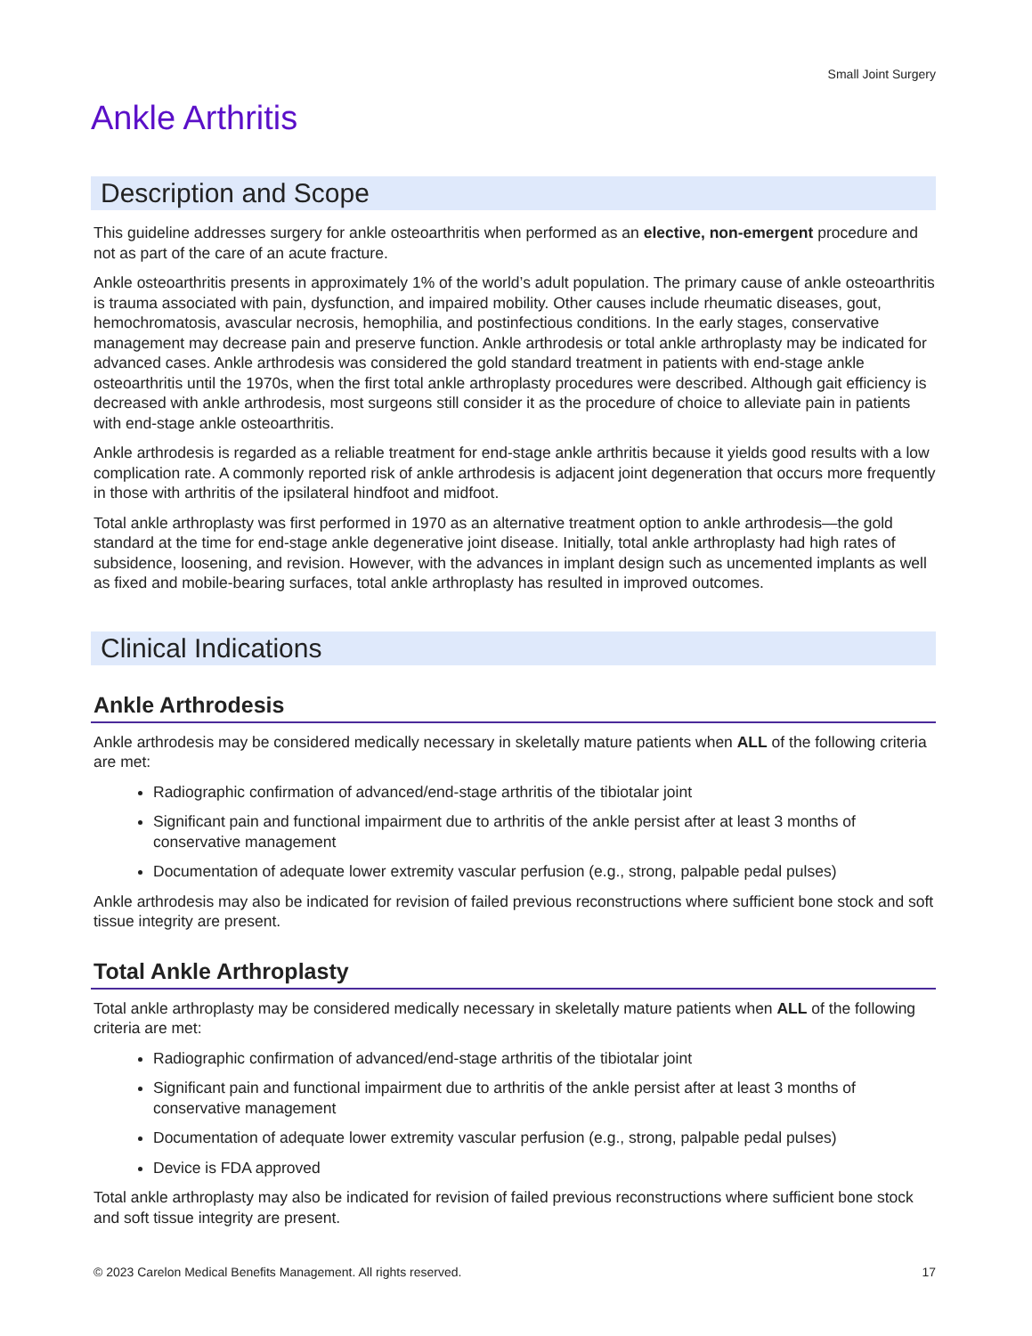Small Joint Surgery
Ankle Arthritis
Description and Scope
This guideline addresses surgery for ankle osteoarthritis when performed as an elective, non-emergent procedure and not as part of the care of an acute fracture.
Ankle osteoarthritis presents in approximately 1% of the world’s adult population. The primary cause of ankle osteoarthritis is trauma associated with pain, dysfunction, and impaired mobility. Other causes include rheumatic diseases, gout, hemochromatosis, avascular necrosis, hemophilia, and postinfectious conditions. In the early stages, conservative management may decrease pain and preserve function. Ankle arthrodesis or total ankle arthroplasty may be indicated for advanced cases. Ankle arthrodesis was considered the gold standard treatment in patients with end-stage ankle osteoarthritis until the 1970s, when the first total ankle arthroplasty procedures were described. Although gait efficiency is decreased with ankle arthrodesis, most surgeons still consider it as the procedure of choice to alleviate pain in patients with end-stage ankle osteoarthritis.
Ankle arthrodesis is regarded as a reliable treatment for end-stage ankle arthritis because it yields good results with a low complication rate. A commonly reported risk of ankle arthrodesis is adjacent joint degeneration that occurs more frequently in those with arthritis of the ipsilateral hindfoot and midfoot.
Total ankle arthroplasty was first performed in 1970 as an alternative treatment option to ankle arthrodesis—the gold standard at the time for end-stage ankle degenerative joint disease. Initially, total ankle arthroplasty had high rates of subsidence, loosening, and revision. However, with the advances in implant design such as uncemented implants as well as fixed and mobile-bearing surfaces, total ankle arthroplasty has resulted in improved outcomes.
Clinical Indications
Ankle Arthrodesis
Ankle arthrodesis may be considered medically necessary in skeletally mature patients when ALL of the following criteria are met:
Radiographic confirmation of advanced/end-stage arthritis of the tibiotalar joint
Significant pain and functional impairment due to arthritis of the ankle persist after at least 3 months of conservative management
Documentation of adequate lower extremity vascular perfusion (e.g., strong, palpable pedal pulses)
Ankle arthrodesis may also be indicated for revision of failed previous reconstructions where sufficient bone stock and soft tissue integrity are present.
Total Ankle Arthroplasty
Total ankle arthroplasty may be considered medically necessary in skeletally mature patients when ALL of the following criteria are met:
Radiographic confirmation of advanced/end-stage arthritis of the tibiotalar joint
Significant pain and functional impairment due to arthritis of the ankle persist after at least 3 months of conservative management
Documentation of adequate lower extremity vascular perfusion (e.g., strong, palpable pedal pulses)
Device is FDA approved
Total ankle arthroplasty may also be indicated for revision of failed previous reconstructions where sufficient bone stock and soft tissue integrity are present.
© 2023 Carelon Medical Benefits Management. All rights reserved. 17